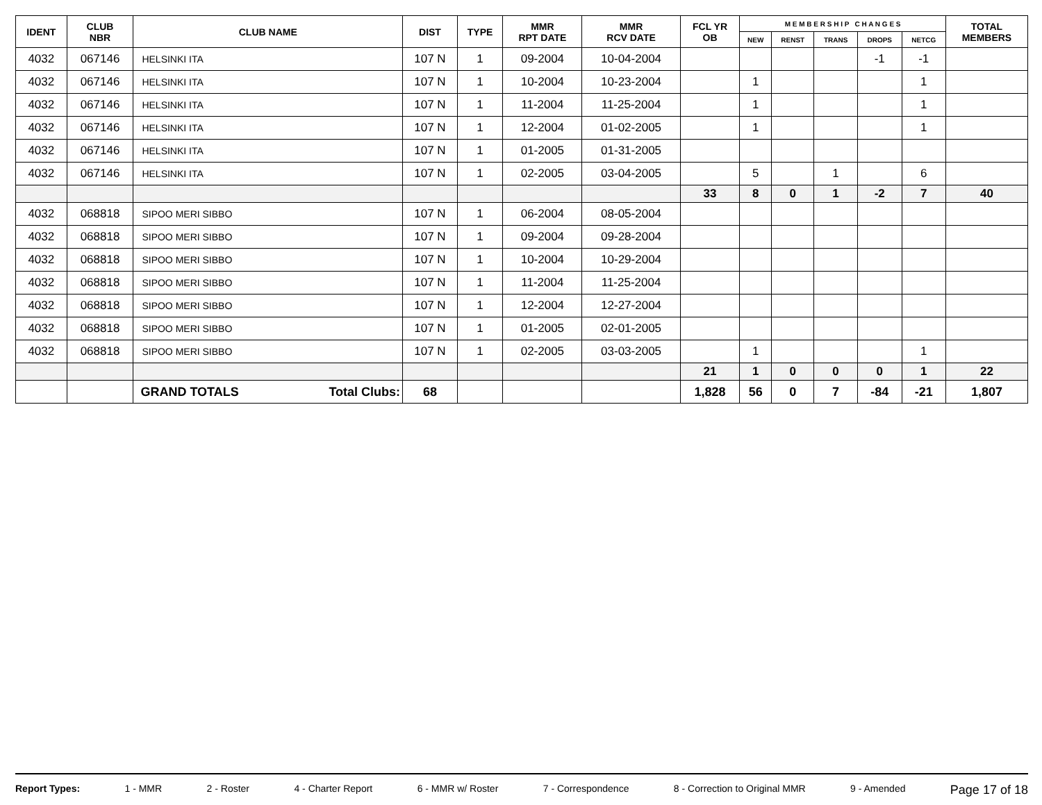| IDENT | CLUB NBR | CLUB NAME | DIST | TYPE | MMR RPT DATE | MMR RCV DATE | FCL YR OB | M E M B E R S H I P C H A N G E S | | | | | TOTAL MEMBERS |
| --- | --- | --- | --- | --- | --- | --- | --- | --- | --- | --- | --- | --- | --- |
| | | | | | | | | NEW | RENST | TRANS | DROPS | NETCG | |
| 4032 | 067146 | HELSINKI ITA | 107 N | 1 | 09-2004 | 10-04-2004 | | | | | -1 | -1 | |
| 4032 | 067146 | HELSINKI ITA | 107 N | 1 | 10-2004 | 10-23-2004 | | 1 | | | | 1 | |
| 4032 | 067146 | HELSINKI ITA | 107 N | 1 | 11-2004 | 11-25-2004 | | 1 | | | | 1 | |
| 4032 | 067146 | HELSINKI ITA | 107 N | 1 | 12-2004 | 01-02-2005 | | 1 | | | | 1 | |
| 4032 | 067146 | HELSINKI ITA | 107 N | 1 | 01-2005 | 01-31-2005 | | | | | | | |
| 4032 | 067146 | HELSINKI ITA | 107 N | 1 | 02-2005 | 03-04-2005 | | 5 | | 1 | | 6 | |
| | | | | | | | 33 | 8 | 0 | 1 | -2 | 7 | 40 |
| 4032 | 068818 | SIPOO MERI SIBBO | 107 N | 1 | 06-2004 | 08-05-2004 | | | | | | | |
| 4032 | 068818 | SIPOO MERI SIBBO | 107 N | 1 | 09-2004 | 09-28-2004 | | | | | | | |
| 4032 | 068818 | SIPOO MERI SIBBO | 107 N | 1 | 10-2004 | 10-29-2004 | | | | | | | |
| 4032 | 068818 | SIPOO MERI SIBBO | 107 N | 1 | 11-2004 | 11-25-2004 | | | | | | | |
| 4032 | 068818 | SIPOO MERI SIBBO | 107 N | 1 | 12-2004 | 12-27-2004 | | | | | | | |
| 4032 | 068818 | SIPOO MERI SIBBO | 107 N | 1 | 01-2005 | 02-01-2005 | | | | | | | |
| 4032 | 068818 | SIPOO MERI SIBBO | 107 N | 1 | 02-2005 | 03-03-2005 | | 1 | | | | 1 | |
| | | | | | | | 21 | 1 | 0 | 0 | 0 | 1 | 22 |
| | | GRAND TOTALS Total Clubs: | 68 | | | | 1,828 | 56 | 0 | 7 | -84 | -21 | 1,807 |
Report Types: 1 - MMR 2 - Roster 4 - Charter Report 6 - MMR w/ Roster 7 - Correspondence 8 - Correction to Original MMR 9 - Amended Page 17 of 18